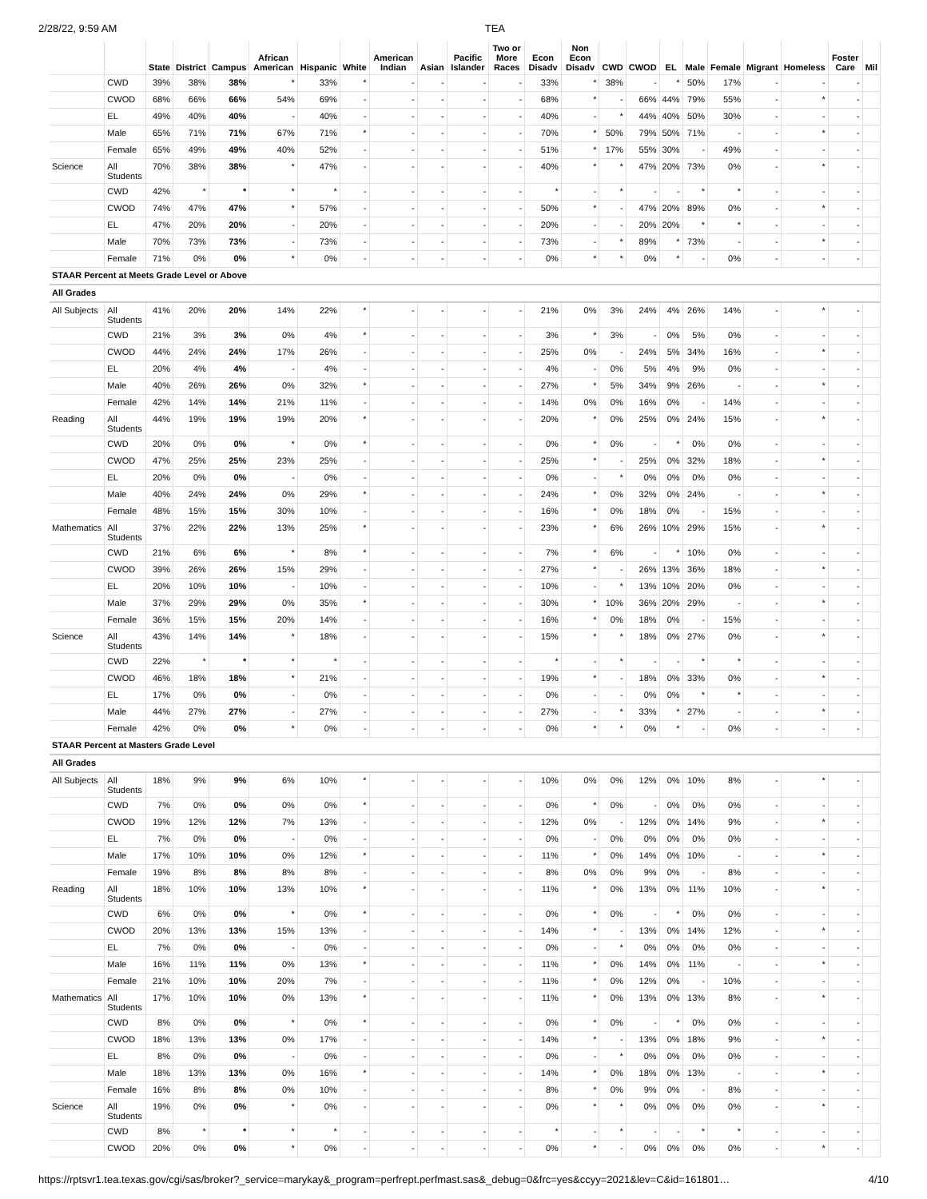2/28/22, 9:59 AM TEA
| | | State | District | Campus | African American | Hispanic | White | American Indian | Asian | Pacific Islander | Two or More Races | Econ Disadv | Non Econ Disadv | CWD | CWOD | EL | Male | Female | Migrant | Homeless | Foster Care | Mil |
| --- | --- | --- | --- | --- | --- | --- | --- | --- | --- | --- | --- | --- | --- | --- | --- | --- | --- | --- | --- | --- | --- | --- |
| | CWD | 39% | 38% | 38% | * | 33% | * | - | - | - | - | 33% | * | 38% | - | * | 50% | 17% | - | - | - | |
| | CWOD | 68% | 66% | 66% | 54% | 69% | - | - | - | - | - | 68% | * | - | 66% | 44% | 79% | 55% | - | * | - | |
| | EL | 49% | 40% | 40% | - | 40% | - | - | - | - | - | 40% | - | * | 44% | 40% | 50% | 30% | - | - | - | |
| | Male | 65% | 71% | 71% | 67% | 71% | * | - | - | - | - | 70% | * | 50% | 79% | 50% | 71% | - | - | * | - | |
| | Female | 65% | 49% | 49% | 40% | 52% | - | - | - | - | - | 51% | * | 17% | 55% | 30% | - | 49% | - | - | - | |
| Science | All Students | 70% | 38% | 38% | * | 47% | - | - | - | - | - | 40% | * | * | 47% | 20% | 73% | 0% | - | * | - | |
| | CWD | 42% | * | * | * | * | - | - | - | - | - | * | - | * | - | - | * | * | - | - | - | |
| | CWOD | 74% | 47% | 47% | * | 57% | - | - | - | - | - | 50% | * | - | 47% | 20% | 89% | 0% | - | * | - | |
| | EL | 47% | 20% | 20% | - | 20% | - | - | - | - | - | 20% | - | - | 20% | 20% | * | * | - | - | - | |
| | Male | 70% | 73% | 73% | - | 73% | - | - | - | - | - | 73% | - | * | 89% | * | 73% | - | - | * | - | |
| | Female | 71% | 0% | 0% | * | 0% | - | - | - | - | - | 0% | * | * | 0% | * | - | 0% | - | - | - | |
| STAAR Percent at Meets Grade Level or Above | | | | | | | | | | | | | | | | | | | | | | |
| All Grades | | | | | | | | | | | | | | | | | | | | | | |
| All Subjects | All Students | 41% | 20% | 20% | 14% | 22% | * | - | - | - | - | 21% | 0% | 3% | 24% | 4% | 26% | 14% | - | * | - | |
| | CWD | 21% | 3% | 3% | 0% | 4% | * | - | - | - | - | 3% | * | 3% | - | 0% | 5% | 0% | - | - | - | |
| | CWOD | 44% | 24% | 24% | 17% | 26% | - | - | - | - | - | 25% | 0% | - | 24% | 5% | 34% | 16% | - | * | - | |
| | EL | 20% | 4% | 4% | - | 4% | - | - | - | - | - | 4% | - | 0% | 5% | 4% | 9% | 0% | - | - | - | |
| | Male | 40% | 26% | 26% | 0% | 32% | * | - | - | - | - | 27% | * | 5% | 34% | 9% | 26% | - | - | * | - | |
| | Female | 42% | 14% | 14% | 21% | 11% | - | - | - | - | - | 14% | 0% | 0% | 16% | 0% | - | 14% | - | - | - | |
| Reading | All Students | 44% | 19% | 19% | 19% | 20% | * | - | - | - | - | 20% | * | 0% | 25% | 0% | 24% | 15% | - | * | - | |
| | CWD | 20% | 0% | 0% | * | 0% | * | - | - | - | - | 0% | * | 0% | - | * | 0% | 0% | - | - | - | |
| | CWOD | 47% | 25% | 25% | 23% | 25% | - | - | - | - | - | 25% | * | - | 25% | 0% | 32% | 18% | - | * | - | |
| | EL | 20% | 0% | 0% | - | 0% | - | - | - | - | - | 0% | - | * | 0% | 0% | 0% | 0% | - | - | - | |
| | Male | 40% | 24% | 24% | 0% | 29% | * | - | - | - | - | 24% | * | 0% | 32% | 0% | 24% | - | - | * | - | |
| | Female | 48% | 15% | 15% | 30% | 10% | - | - | - | - | - | 16% | * | 0% | 18% | 0% | - | 15% | - | - | - | |
| Mathematics | All Students | 37% | 22% | 22% | 13% | 25% | * | - | - | - | - | 23% | * | 6% | 26% | 10% | 29% | 15% | - | * | - | |
| | CWD | 21% | 6% | 6% | * | 8% | * | - | - | - | - | 7% | * | 6% | - | * | 10% | 0% | - | - | - | |
| | CWOD | 39% | 26% | 26% | 15% | 29% | - | - | - | - | - | 27% | * | - | 26% | 13% | 36% | 18% | - | * | - | |
| | EL | 20% | 10% | 10% | - | 10% | - | - | - | - | - | 10% | - | * | 13% | 10% | 20% | 0% | - | - | - | |
| | Male | 37% | 29% | 29% | 0% | 35% | * | - | - | - | - | 30% | * | 10% | 36% | 20% | 29% | - | - | * | - | |
| | Female | 36% | 15% | 15% | 20% | 14% | - | - | - | - | - | 16% | * | 0% | 18% | 0% | - | 15% | - | - | - | |
| Science | All Students | 43% | 14% | 14% | * | 18% | - | - | - | - | - | 15% | * | * | 18% | 0% | 27% | 0% | - | * | - | |
| | CWD | 22% | * | * | * | * | - | - | - | - | - | * | - | * | - | - | * | * | - | - | - | |
| | CWOD | 46% | 18% | 18% | * | 21% | - | - | - | - | - | 19% | * | - | 18% | 0% | 33% | 0% | - | * | - | |
| | EL | 17% | 0% | 0% | - | 0% | - | - | - | - | - | 0% | - | - | 0% | 0% | * | * | - | - | - | |
| | Male | 44% | 27% | 27% | - | 27% | - | - | - | - | - | 27% | - | * | 33% | * | 27% | - | - | * | - | |
| | Female | 42% | 0% | 0% | * | 0% | - | - | - | - | - | 0% | * | * | 0% | * | - | 0% | - | - | - | |
| STAAR Percent at Masters Grade Level | | | | | | | | | | | | | | | | | | | | | | |
| All Grades | | | | | | | | | | | | | | | | | | | | | | |
| All Subjects | All Students | 18% | 9% | 9% | 6% | 10% | * | - | - | - | - | 10% | 0% | 0% | 12% | 0% | 10% | 8% | - | * | - | |
| | CWD | 7% | 0% | 0% | 0% | 0% | * | - | - | - | - | 0% | * | 0% | - | 0% | 0% | 0% | - | - | - | |
| | CWOD | 19% | 12% | 12% | 7% | 13% | - | - | - | - | - | 12% | 0% | - | 12% | 0% | 14% | 9% | - | * | - | |
| | EL | 7% | 0% | 0% | - | 0% | - | - | - | - | - | 0% | - | 0% | 0% | 0% | 0% | 0% | - | - | - | |
| | Male | 17% | 10% | 10% | 0% | 12% | * | - | - | - | - | 11% | * | 0% | 14% | 0% | 10% | - | - | * | - | |
| | Female | 19% | 8% | 8% | 8% | 8% | - | - | - | - | - | 8% | 0% | 0% | 9% | 0% | - | 8% | - | - | - | |
| Reading | All Students | 18% | 10% | 10% | 13% | 10% | * | - | - | - | - | 11% | * | 0% | 13% | 0% | 11% | 10% | - | * | - | |
| | CWD | 6% | 0% | 0% | * | 0% | * | - | - | - | - | 0% | * | 0% | - | * | 0% | 0% | - | - | - | |
| | CWOD | 20% | 13% | 13% | 15% | 13% | - | - | - | - | - | 14% | * | - | 13% | 0% | 14% | 12% | - | * | - | |
| | EL | 7% | 0% | 0% | - | 0% | - | - | - | - | - | 0% | - | * | 0% | 0% | 0% | 0% | - | - | - | |
| | Male | 16% | 11% | 11% | 0% | 13% | * | - | - | - | - | 11% | * | 0% | 14% | 0% | 11% | - | - | * | - | |
| | Female | 21% | 10% | 10% | 20% | 7% | - | - | - | - | - | 11% | * | 0% | 12% | 0% | - | 10% | - | - | - | |
| Mathematics | All Students | 17% | 10% | 10% | 0% | 13% | * | - | - | - | - | 11% | * | 0% | 13% | 0% | 13% | 8% | - | * | - | |
| | CWD | 8% | 0% | 0% | * | 0% | * | - | - | - | - | 0% | * | 0% | - | * | 0% | 0% | - | - | - | |
| | CWOD | 18% | 13% | 13% | 0% | 17% | - | - | - | - | - | 14% | * | - | 13% | 0% | 18% | 9% | - | * | - | |
| | EL | 8% | 0% | 0% | - | 0% | - | - | - | - | - | 0% | - | * | 0% | 0% | 0% | 0% | - | - | - | |
| | Male | 18% | 13% | 13% | 0% | 16% | * | - | - | - | - | 14% | * | 0% | 18% | 0% | 13% | - | - | * | - | |
| | Female | 16% | 8% | 8% | 0% | 10% | - | - | - | - | - | 8% | * | 0% | 9% | 0% | - | 8% | - | - | - | |
| Science | All Students | 19% | 0% | 0% | * | 0% | - | - | - | - | - | 0% | * | * | 0% | 0% | 0% | 0% | - | * | - | |
| | CWD | 8% | * | * | * | * | - | - | - | - | - | * | - | * | - | - | * | * | - | - | - | |
| | CWOD | 20% | 0% | 0% | * | 0% | - | - | - | - | - | 0% | * | - | 0% | 0% | 0% | 0% | - | * | - | |
https://rptsvr1.tea.texas.gov/cgi/sas/broker?_service=marykay&_program=perfrept.perfmast.sas&_debug=0&frc=yes&ccyy=2021&lev=C&id=161801… 4/10